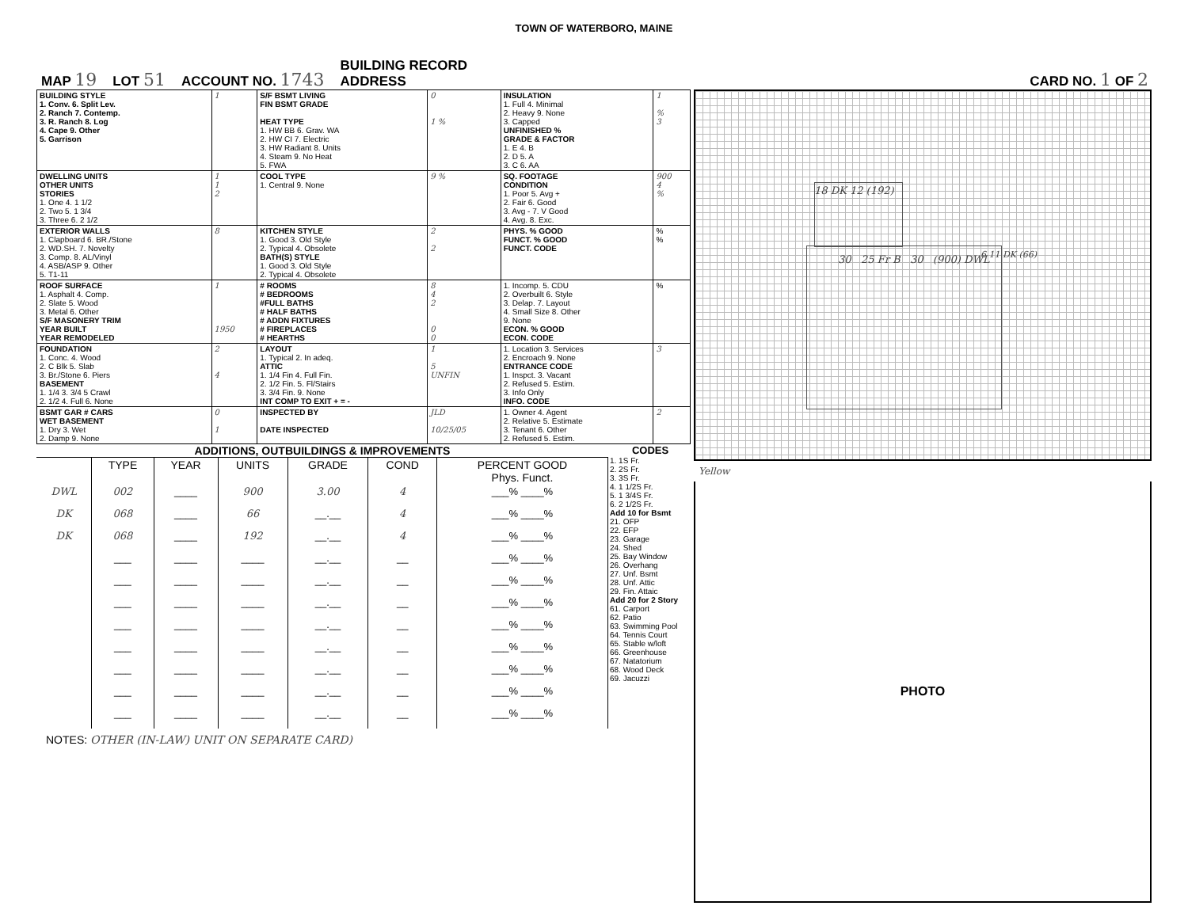TOWN OF WATERBORO, MAINE
MAP 19 LOT 51 ACCOUNT NO. 1743 BUILDING RECORD
ADDRESS CARD NO. 1 OF 2
| BUILDING STYLE 1. Conv. 6. Split Lev. 2. Ranch 7. Contemp. 3. R. Ranch 8. Log 4. Cape 9. Other 5. Garrison | 1 | S/F BSMT LIVING FIN BSMT GRADE HEAT TYPE 1. HW BB 6. Grav. WA 2. HW CI 7. Electric 3. HW Radiant 8. Units 4. Steam 9. No Heat 5. FWA | 0 1 % | INSULATION 1. Full 4. Minimal 2. Heavy 9. None 3. Capped UNFINISHED % GRADE & FACTOR 1. E 4. B 2. D 5. A 3. C 6. AA | 1 % 3 |
| DWELLING UNITS OTHER UNITS STORIES 1. One 4. 1 1/2 2. Two 5. 1 3/4 3. Three 6. 2 1/2 | 1 1 2 | COOL TYPE 1. Central 9. None | 9 % | SQ. FOOTAGE CONDITION 1. Poor 5. Avg + 2. Fair 6. Good 3. Avg - 7. V Good 4. Avg. 8. Exc. | 900 4 % |
| EXTERIOR WALLS 1. Clapboard 6. BR./Stone 2. WD.SH. 7. Novelty 3. Comp. 8. AL/Vinyl 4. ASB/ASP 9. Other 5. T1-11 | 8 | KITCHEN STYLE 1. Good 3. Old Style 2. Typical 4. Obsolete BATH(S) STYLE 1. Good 3. Old Style 2. Typical 4. Obsolete | 2 2 | PHYS. % GOOD FUNCT. % GOOD FUNCT. CODE | % % |
| ROOF SURFACE 1. Asphalt 4. Comp. 2. Slate 5. Wood 3. Metal 6. Other S/F MASONERY TRIM YEAR BUILT YEAR REMODELED | 1 1950 | # ROOMS # BEDROOMS #FULL BATHS # HALF BATHS # ADDN FIXTURES # FIREPLACES # HEARTHS | 8 4 2 0 0 | 1. Incomp. 5. CDU 2. Overbuilt 6. Style 3. Delap. 7. Layout 4. Small Size 8. Other 9. None ECON. % GOOD ECON. CODE | % |
| FOUNDATION 1. Conc. 4. Wood 2. C Blk 5. Slab 3. Br./Stone 6. Piers BASEMENT 1. 1/4 3. 3/4 5 Crawl 2. 1/2 4. Full 6. None | 2 4 | LAYOUT 1. Typical 2. In adeq. ATTIC 1. 1/4 Fin 4. Full Fin. 2. 1/2 Fin. 5. Fl/Stairs 3. 3/4 Fin. 9. None INT COMP TO EXIT + = - | 1 5 UNFIN | 1. Location 3. Services 2. Encroach 9. None ENTRANCE CODE 1. Inspct. 3. Vacant 2. Refused 5. Estim. 3. Info Only INFO. CODE | 3 |
| BSMT GAR # CARS WET BASEMENT 1. Dry 3. Wet 2. Damp 9. None | 0 1 | INSPECTED BY DATE INSPECTED | JLD 10/25/05 | 1. Owner 4. Agent 2. Relative 5. Estimate 3. Tenant 6. Other 2. Refused 5. Estim. | 2 |
ADDITIONS, OUTBUILDINGS & IMPROVEMENTS
| | TYPE | YEAR | UNITS | GRADE | COND | PERCENT GOOD Phys. Funct. |
| --- | --- | --- | --- | --- | --- | --- |
| DWL | 002 | ____ | 900 | 3.00 | 4 | ___% ____% |
| DK | 068 | ____ | 66 | __.__ | 4 | ___% ____% |
| DK | 068 | ____ | 192 | __.__ | 4 | ___% ____% |
| | ___ | ____ | ____ | __.__ | __ | ___% ____% |
| | ___ | ____ | ____ | __.__ | __ | ___% ____% |
| | ___ | ____ | ____ | __.__ | __ | ___% ____% |
| | ___ | ____ | ____ | __.__ | __ | ___% ____% |
| | ___ | ____ | ____ | __.__ | __ | ___% ____% |
| | ___ | ____ | ____ | __.__ | __ | ___% ____% |
| | ___ | ____ | ____ | __.__ | __ | ___% ____% |
| | ___ | ____ | ____ | __.__ | __ | ___% ____% |
NOTES: OTHER (IN-LAW) UNIT ON SEPARATE CARD)
CODES
1. 1S Fr.
2. 2S Fr.
3. 3S Fr.
4. 1 1/2S Fr.
5. 1 3/4S Fr.
6. 2 1/2S Fr.
Add 10 for Bsmt
21. OFP
22. EFP
23. Garage
24. Shed
25. Bay Window
26. Overhang
27. Unf. Bsmt
28. Unf. Attic
29. Fin. Attaic
Add 20 for 2 Story
61. Carport
62. Patio
63. Swimming Pool
64. Tennis Court
65. Stable w/loft
66. Greenhouse
67. Natatorium
68. Wood Deck
69. Jacuzzi
18 DK 12 (192)
30 25 Fr B 30 (900) DWL 6 11 DK (66)
Yellow
PHOTO